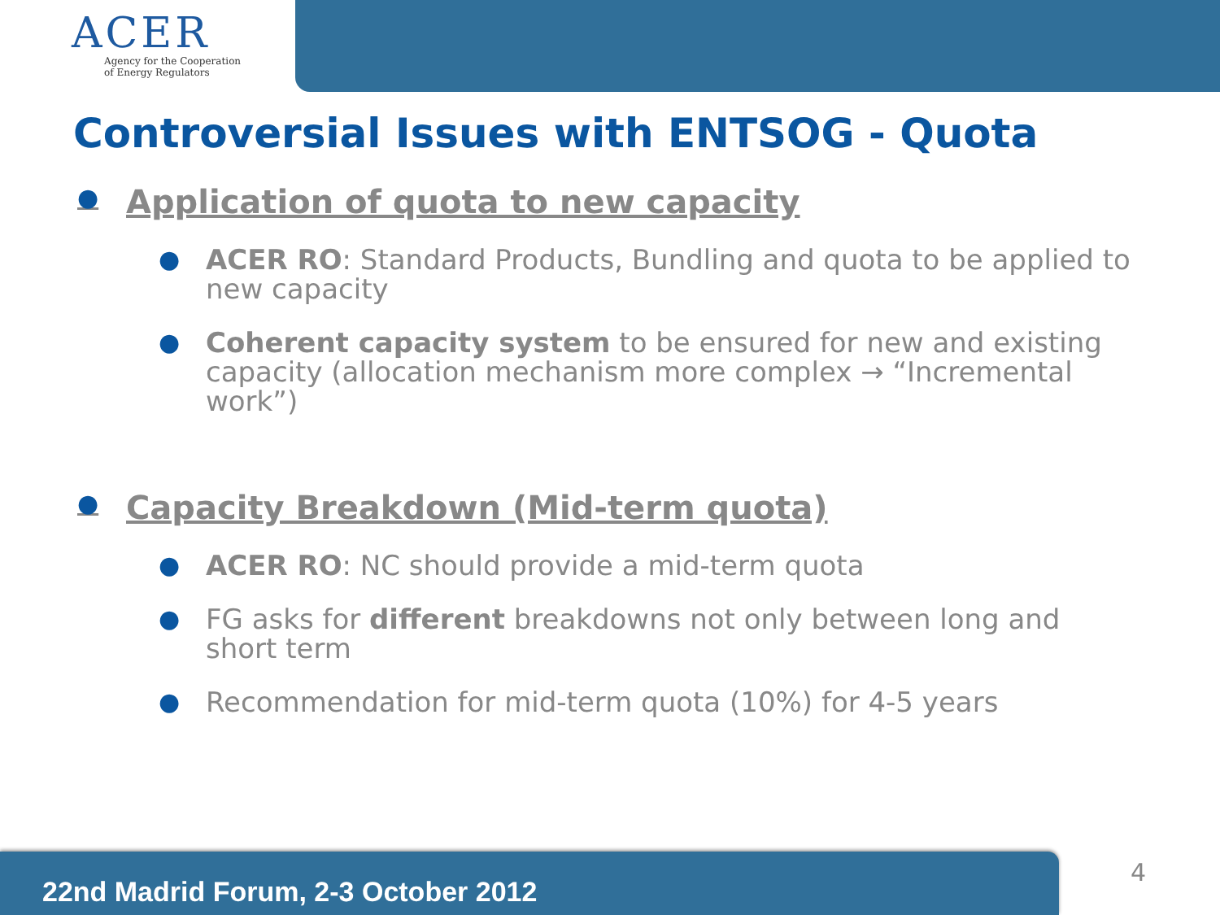ACER
Agency for the Cooperation
of Energy Regulators
Controversial Issues with ENTSOG - Quota
● Application of quota to new capacity
● ACER RO: Standard Products, Bundling and quota to be applied to new capacity
● Coherent capacity system to be ensured for new and existing capacity (allocation mechanism more complex → “Incremental work”)
● Capacity Breakdown (Mid-term quota)
● ACER RO: NC should provide a mid-term quota
● FG asks for different breakdowns not only between long and short term
● Recommendation for mid-term quota (10%) for 4-5 years
22nd Madrid Forum, 2-3 October 2012 4